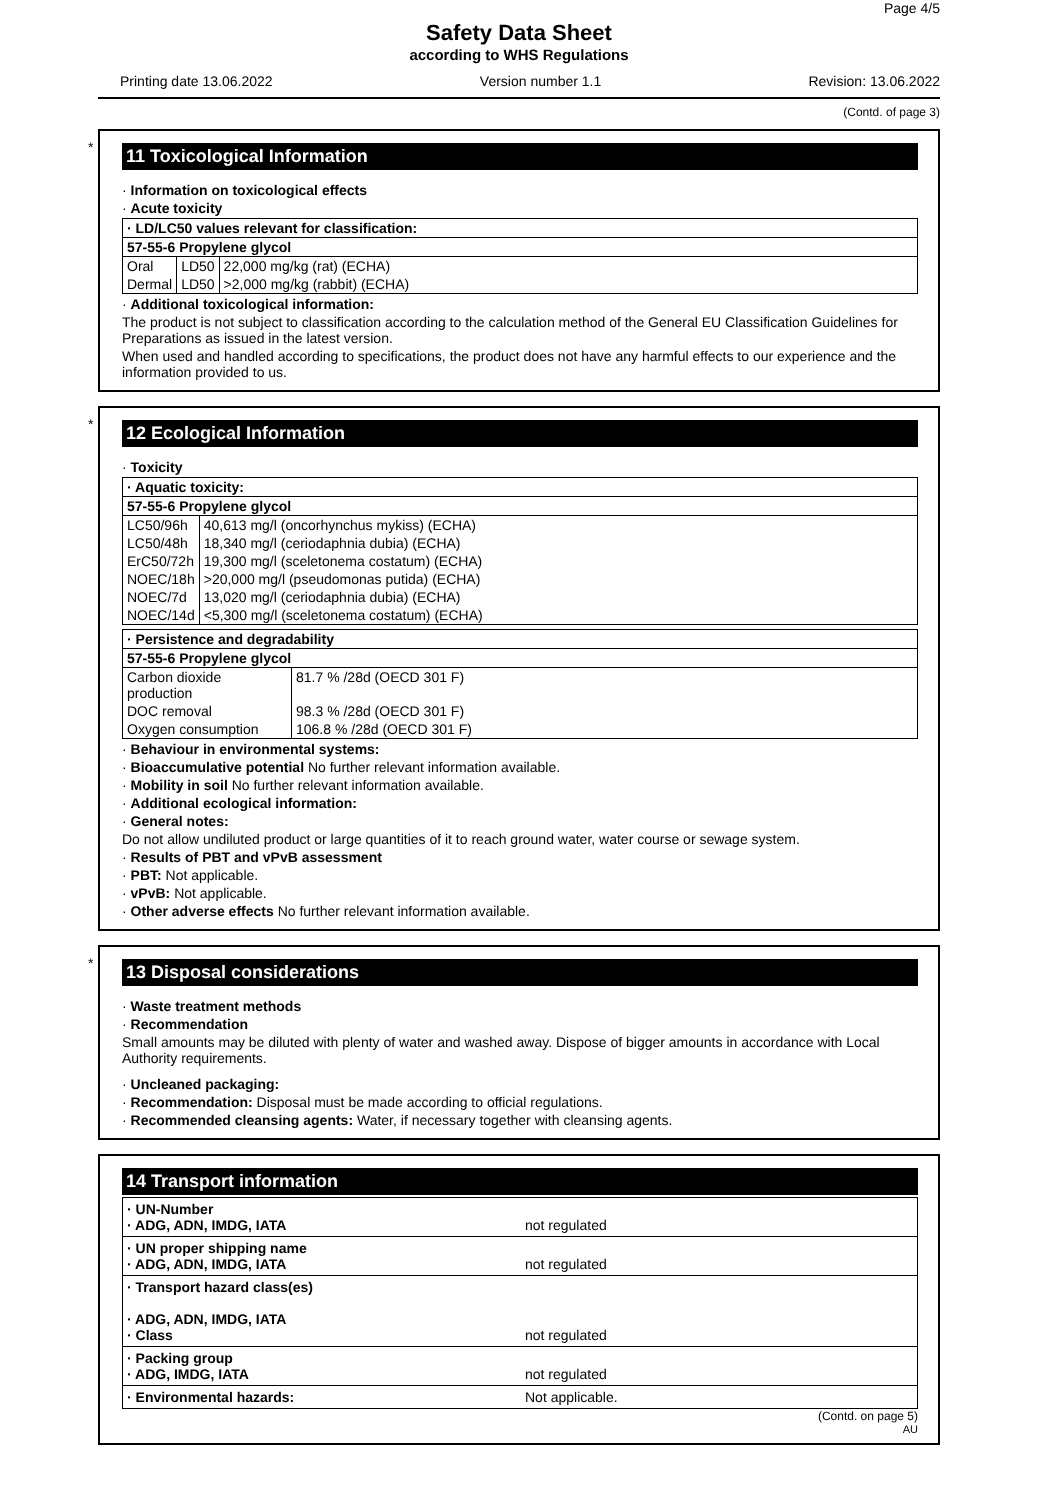Page 4/5
Safety Data Sheet
according to WHS Regulations
Printing date 13.06.2022 Version number 1.1 Revision: 13.06.2022
(Contd. of page 3)
*
11 Toxicological Information
· Information on toxicological effects
· Acute toxicity
| · LD/LC50 values relevant for classification: | | |
| 57-55-6 Propylene glycol | | |
| Oral | LD50 | 22,000 mg/kg (rat) (ECHA) |
| Dermal | LD50 | >2,000 mg/kg (rabbit) (ECHA) |
· Additional toxicological information:
The product is not subject to classification according to the calculation method of the General EU Classification Guidelines for Preparations as issued in the latest version.
When used and handled according to specifications, the product does not have any harmful effects to our experience and the information provided to us.
*
12 Ecological Information
· Toxicity
| · Aquatic toxicity: | |
| 57-55-6 Propylene glycol | |
| LC50/96h | 40,613 mg/l (oncorhynchus mykiss) (ECHA) |
| LC50/48h | 18,340 mg/l (ceriodaphnia dubia) (ECHA) |
| ErC50/72h | 19,300 mg/l (sceletonema costatum) (ECHA) |
| NOEC/18h | >20,000 mg/l (pseudomonas putida) (ECHA) |
| NOEC/7d | 13,020 mg/l (ceriodaphnia dubia) (ECHA) |
| NOEC/14d | <5,300 mg/l (sceletonema costatum) (ECHA) |
| · Persistence and degradability | |
| 57-55-6 Propylene glycol | |
| Carbon dioxide production | 81.7 % /28d (OECD 301 F) |
| DOC removal | 98.3 % /28d (OECD 301 F) |
| Oxygen consumption | 106.8 % /28d (OECD 301 F) |
· Behaviour in environmental systems:
· Bioaccumulative potential No further relevant information available.
· Mobility in soil No further relevant information available.
· Additional ecological information:
· General notes:
Do not allow undiluted product or large quantities of it to reach ground water, water course or sewage system.
· Results of PBT and vPvB assessment
· PBT: Not applicable.
· vPvB: Not applicable.
· Other adverse effects No further relevant information available.
*
13 Disposal considerations
· Waste treatment methods
· Recommendation
Small amounts may be diluted with plenty of water and washed away. Dispose of bigger amounts in accordance with Local Authority requirements.
· Uncleaned packaging:
· Recommendation: Disposal must be made according to official regulations.
· Recommended cleansing agents: Water, if necessary together with cleansing agents.
14 Transport information
| · UN-Number · ADG, ADN, IMDG, IATA | not regulated |
| · UN proper shipping name · ADG, ADN, IMDG, IATA | not regulated |
| · Transport hazard class(es) · ADG, ADN, IMDG, IATA · Class | not regulated |
| · Packing group · ADG, IMDG, IATA | not regulated |
| · Environmental hazards: | Not applicable. |
(Contd. on page 5)
AU